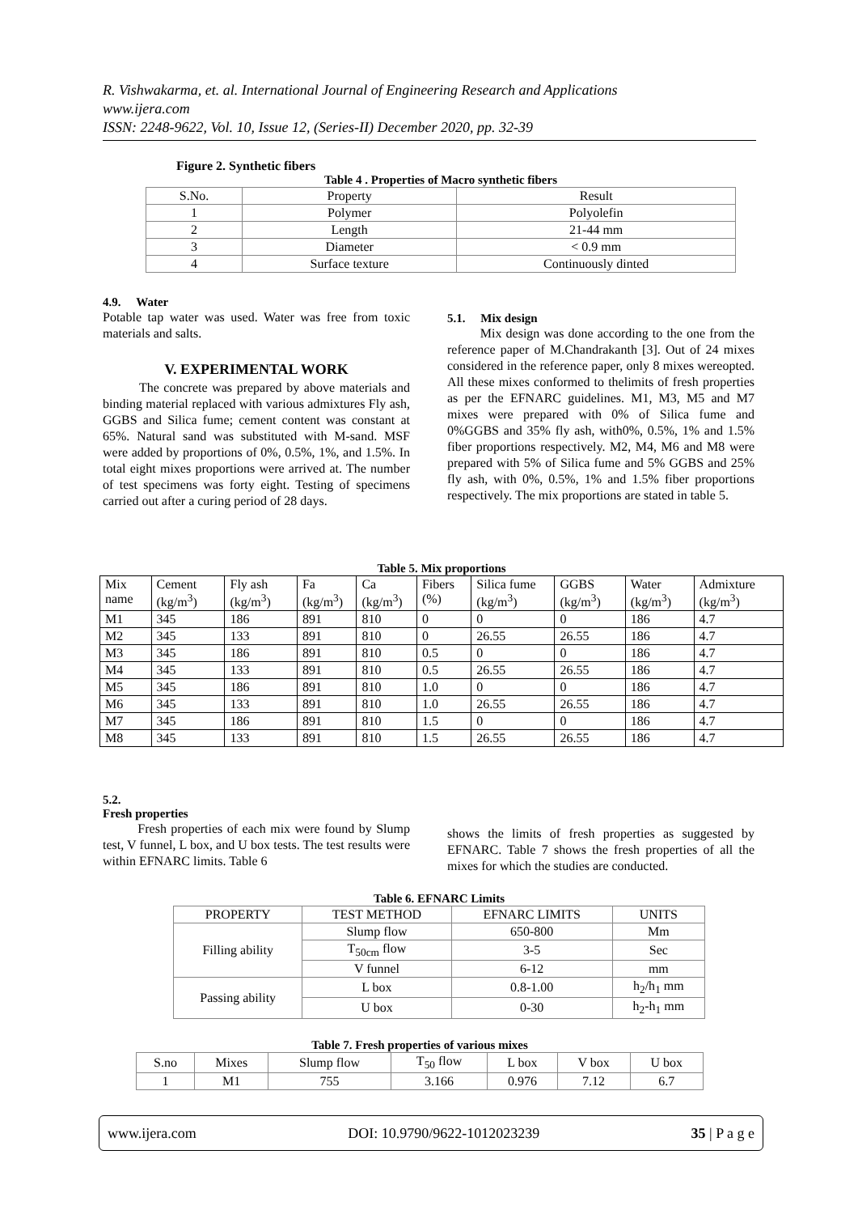R. Vishwakarma, et. al. International Journal of Engineering Research and Applications
www.ijera.com
ISSN: 2248-9622, Vol. 10, Issue 12, (Series-II) December 2020, pp. 32-39
Figure 2. Synthetic fibers
Table 4 . Properties of Macro synthetic fibers
| S.No. | Property | Result |
| 1 | Polymer | Polyolefin |
| 2 | Length | 21-44 mm |
| 3 | Diameter | < 0.9 mm |
| 4 | Surface texture | Continuously dinted |
4.9. Water
Potable tap water was used. Water was free from toxic materials and salts.
V. EXPERIMENTAL WORK
The concrete was prepared by above materials and binding material replaced with various admixtures Fly ash, GGBS and Silica fume; cement content was constant at 65%. Natural sand was substituted with M-sand. MSF were added by proportions of 0%, 0.5%, 1%, and 1.5%. In total eight mixes proportions were arrived at. The number of test specimens was forty eight. Testing of specimens carried out after a curing period of 28 days.
5.1. Mix design
Mix design was done according to the one from the reference paper of M.Chandrakanth [3]. Out of 24 mixes considered in the reference paper, only 8 mixes wereopted. All these mixes conformed to thelimits of fresh properties as per the EFNARC guidelines. M1, M3, M5 and M7 mixes were prepared with 0% of Silica fume and 0%GGBS and 35% fly ash, with0%, 0.5%, 1% and 1.5% fiber proportions respectively. M2, M4, M6 and M8 were prepared with 5% of Silica fume and 5% GGBS and 25% fly ash, with 0%, 0.5%, 1% and 1.5% fiber proportions respectively. The mix proportions are stated in table 5.
Table 5. Mix proportions
| Mix name | Cement (kg/m<sup>3</sup>) | Fly ash (kg/m<sup>3</sup>) | Fa (kg/m<sup>3</sup>) | Ca (kg/m<sup>3</sup>) | Fibers (%) | Silica fume (kg/m<sup>3</sup>) | GGBS (kg/m<sup>3</sup>) | Water (kg/m<sup>3</sup>) | Admixture (kg/m<sup>3</sup>) |
| --- | --- | --- | --- | --- | --- | --- | --- | --- | --- |
| M1 | 345 | 186 | 891 | 810 | 0 | 0 | 0 | 186 | 4.7 |
| M2 | 345 | 133 | 891 | 810 | 0 | 26.55 | 26.55 | 186 | 4.7 |
| M3 | 345 | 186 | 891 | 810 | 0.5 | 0 | 0 | 186 | 4.7 |
| M4 | 345 | 133 | 891 | 810 | 0.5 | 26.55 | 26.55 | 186 | 4.7 |
| M5 | 345 | 186 | 891 | 810 | 1.0 | 0 | 0 | 186 | 4.7 |
| M6 | 345 | 133 | 891 | 810 | 1.0 | 26.55 | 26.55 | 186 | 4.7 |
| M7 | 345 | 186 | 891 | 810 | 1.5 | 0 | 0 | 186 | 4.7 |
| M8 | 345 | 133 | 891 | 810 | 1.5 | 26.55 | 26.55 | 186 | 4.7 |
5.2.
Fresh properties
Fresh properties of each mix were found by Slump test, V funnel, L box, and U box tests. The test results were within EFNARC limits. Table 6
shows the limits of fresh properties as suggested by EFNARC. Table 7 shows the fresh properties of all the mixes for which the studies are conducted.
Table 6. EFNARC Limits
| PROPERTY | TEST METHOD | EFNARC LIMITS | UNITS |
| Filling ability | Slump flow | 650-800 | Mm |
| | T<sub>50cm</sub> flow | 3-5 | Sec |
| | V funnel | 6-12 | mm |
| Passing ability | L box | 0.8-1.00 | h<sub>2</sub>/h<sub>1</sub> mm |
| | U box | 0-30 | h<sub>2</sub>-h<sub>1</sub> mm |
Table 7. Fresh properties of various mixes
| S.no | Mixes | Slump flow | T<sub>50</sub> flow | L box | V box | U box |
| 1 | M1 | 755 | 3.166 | 0.976 | 7.12 | 6.7 |
www.ijera.com DOI: 10.9790/9622-1012023239 35 | P a g e